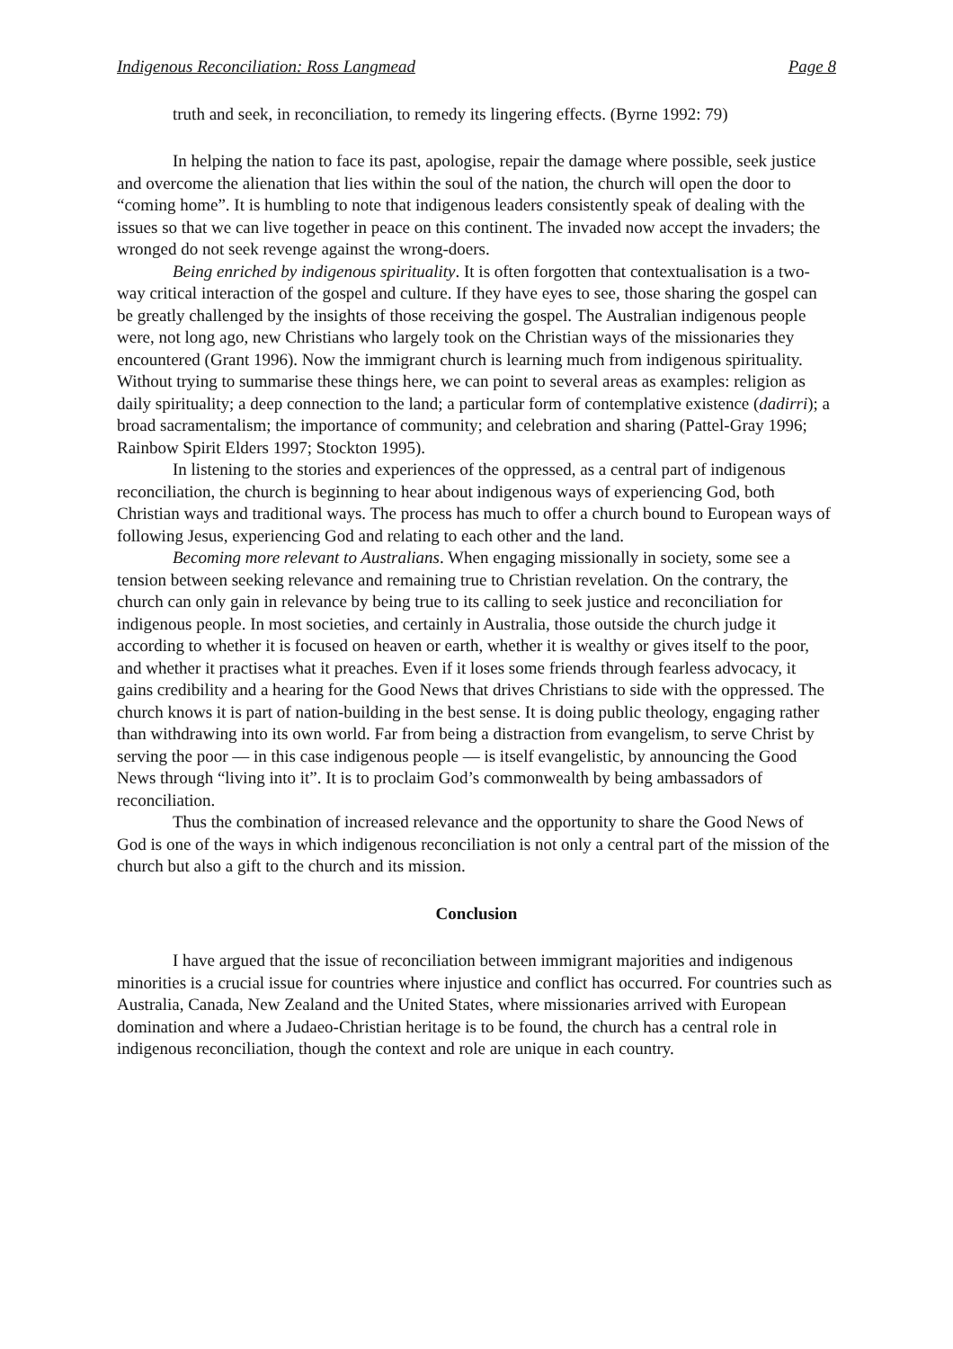Indigenous Reconciliation: Ross Langmead Page 8
truth and seek, in reconciliation, to remedy its lingering effects. (Byrne 1992: 79)
In helping the nation to face its past, apologise, repair the damage where possible, seek justice and overcome the alienation that lies within the soul of the nation, the church will open the door to “coming home”. It is humbling to note that indigenous leaders consistently speak of dealing with the issues so that we can live together in peace on this continent. The invaded now accept the invaders; the wronged do not seek revenge against the wrong-doers.
Being enriched by indigenous spirituality. It is often forgotten that contextualisation is a two-way critical interaction of the gospel and culture. If they have eyes to see, those sharing the gospel can be greatly challenged by the insights of those receiving the gospel. The Australian indigenous people were, not long ago, new Christians who largely took on the Christian ways of the missionaries they encountered (Grant 1996). Now the immigrant church is learning much from indigenous spirituality. Without trying to summarise these things here, we can point to several areas as examples: religion as daily spirituality; a deep connection to the land; a particular form of contemplative existence (dadirri); a broad sacramentalism; the importance of community; and celebration and sharing (Pattel-Gray 1996; Rainbow Spirit Elders 1997; Stockton 1995).
In listening to the stories and experiences of the oppressed, as a central part of indigenous reconciliation, the church is beginning to hear about indigenous ways of experiencing God, both Christian ways and traditional ways. The process has much to offer a church bound to European ways of following Jesus, experiencing God and relating to each other and the land.
Becoming more relevant to Australians. When engaging missionally in society, some see a tension between seeking relevance and remaining true to Christian revelation. On the contrary, the church can only gain in relevance by being true to its calling to seek justice and reconciliation for indigenous people. In most societies, and certainly in Australia, those outside the church judge it according to whether it is focused on heaven or earth, whether it is wealthy or gives itself to the poor, and whether it practises what it preaches. Even if it loses some friends through fearless advocacy, it gains credibility and a hearing for the Good News that drives Christians to side with the oppressed. The church knows it is part of nation-building in the best sense. It is doing public theology, engaging rather than withdrawing into its own world. Far from being a distraction from evangelism, to serve Christ by serving the poor — in this case indigenous people — is itself evangelistic, by announcing the Good News through “living into it”. It is to proclaim God’s commonwealth by being ambassadors of reconciliation.
Thus the combination of increased relevance and the opportunity to share the Good News of God is one of the ways in which indigenous reconciliation is not only a central part of the mission of the church but also a gift to the church and its mission.
Conclusion
I have argued that the issue of reconciliation between immigrant majorities and indigenous minorities is a crucial issue for countries where injustice and conflict has occurred. For countries such as Australia, Canada, New Zealand and the United States, where missionaries arrived with European domination and where a Judaeo-Christian heritage is to be found, the church has a central role in indigenous reconciliation, though the context and role are unique in each country.